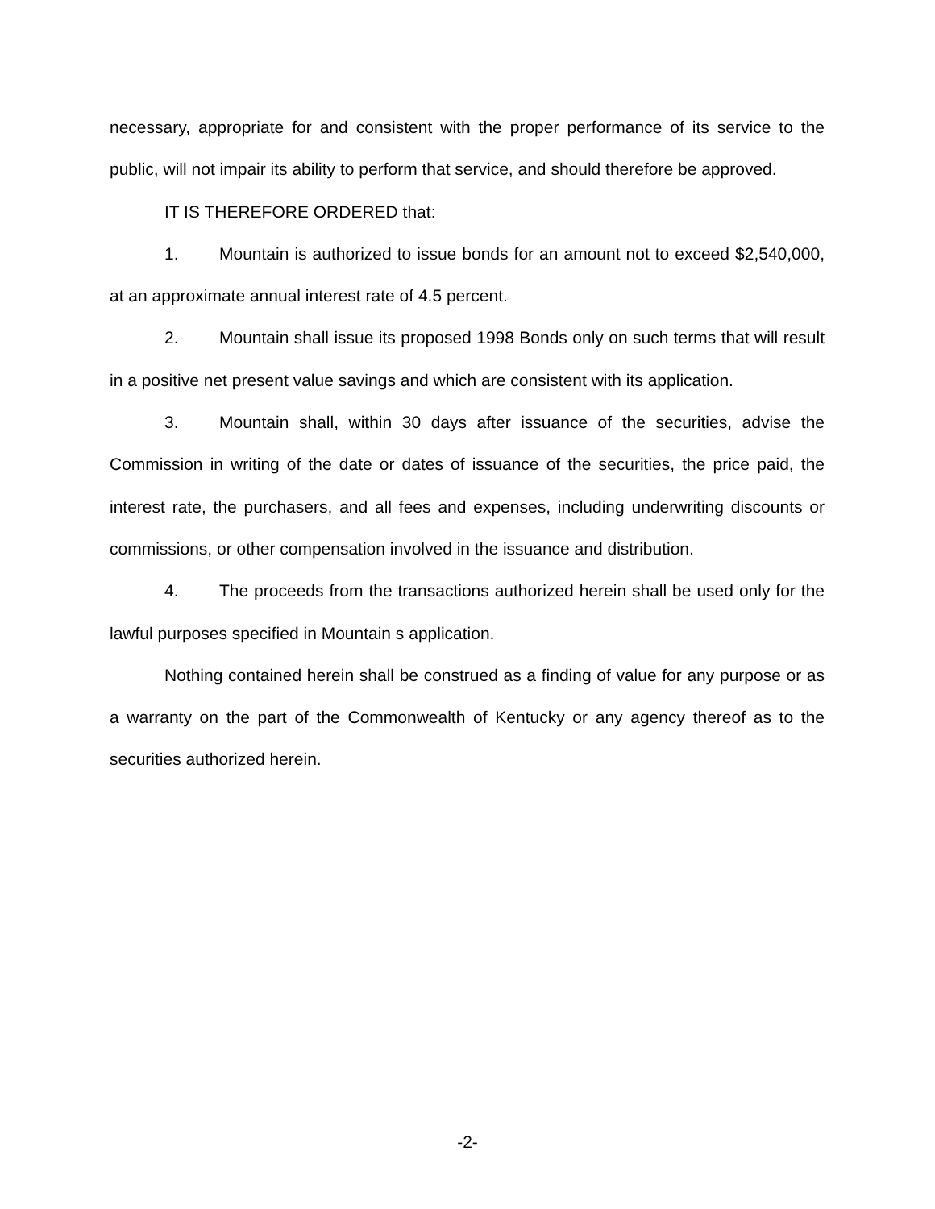necessary, appropriate for and consistent with the proper performance of its service to the public, will not impair its ability to perform that service, and should therefore be approved.
IT IS THEREFORE ORDERED that:
1. Mountain is authorized to issue bonds for an amount not to exceed $2,540,000, at an approximate annual interest rate of 4.5 percent.
2. Mountain shall issue its proposed 1998 Bonds only on such terms that will result in a positive net present value savings and which are consistent with its application.
3. Mountain shall, within 30 days after issuance of the securities, advise the Commission in writing of the date or dates of issuance of the securities, the price paid, the interest rate, the purchasers, and all fees and expenses, including underwriting discounts or commissions, or other compensation involved in the issuance and distribution.
4. The proceeds from the transactions authorized herein shall be used only for the lawful purposes specified in Mountain s application.
Nothing contained herein shall be construed as a finding of value for any purpose or as a warranty on the part of the Commonwealth of Kentucky or any agency thereof as to the securities authorized herein.
-2-